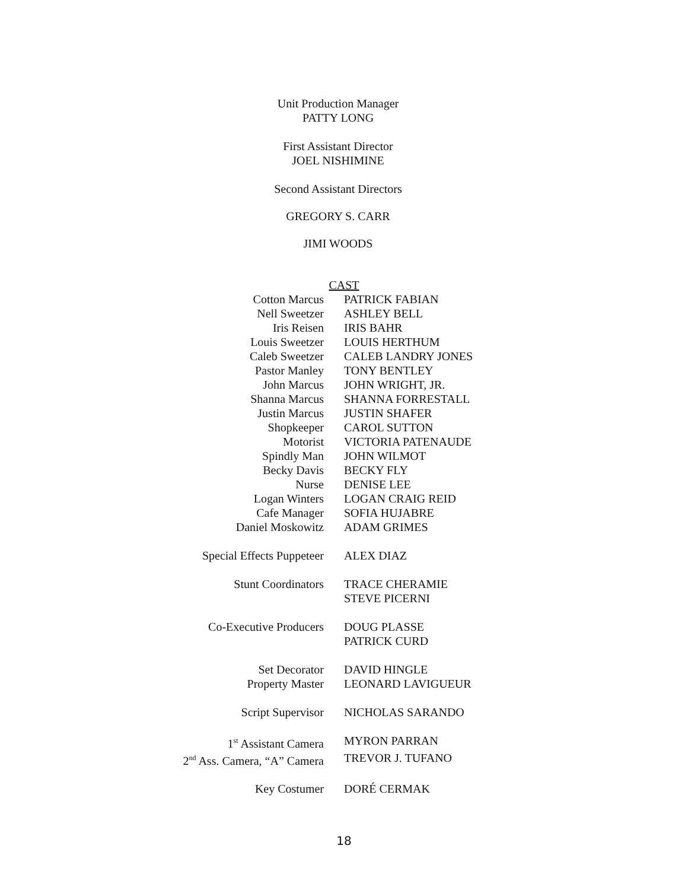Unit Production Manager
PATTY LONG
First Assistant Director
JOEL NISHIMINE
Second Assistant Directors
GREGORY S. CARR
JIMI WOODS
CAST
| Cotton Marcus | PATRICK FABIAN |
| Nell Sweetzer | ASHLEY BELL |
| Iris Reisen | IRIS BAHR |
| Louis Sweetzer | LOUIS HERTHUM |
| Caleb Sweetzer | CALEB LANDRY JONES |
| Pastor Manley | TONY BENTLEY |
| John Marcus | JOHN WRIGHT, JR. |
| Shanna Marcus | SHANNA FORRESTALL |
| Justin Marcus | JUSTIN SHAFER |
| Shopkeeper | CAROL SUTTON |
| Motorist | VICTORIA PATENAUDE |
| Spindly Man | JOHN WILMOT |
| Becky Davis | BECKY FLY |
| Nurse | DENISE LEE |
| Logan Winters | LOGAN CRAIG REID |
| Cafe Manager | SOFIA HUJABRE |
| Daniel Moskowitz | ADAM GRIMES |
| Special Effects Puppeteer | ALEX DIAZ |
| Stunt Coordinators | TRACE CHERAMIE STEVE PICERNI |
| Co-Executive Producers | DOUG PLASSE PATRICK CURD |
| Set Decorator | DAVID HINGLE |
| Property Master | LEONARD LAVIGUEUR |
| Script Supervisor | NICHOLAS SARANDO |
| 1<sup>st</sup> Assistant Camera | MYRON PARRAN |
| 2<sup>nd</sup> Ass. Camera, “A” Camera | TREVOR J. TUFANO |
| Key Costumer | DORÉ CERMAK |
18